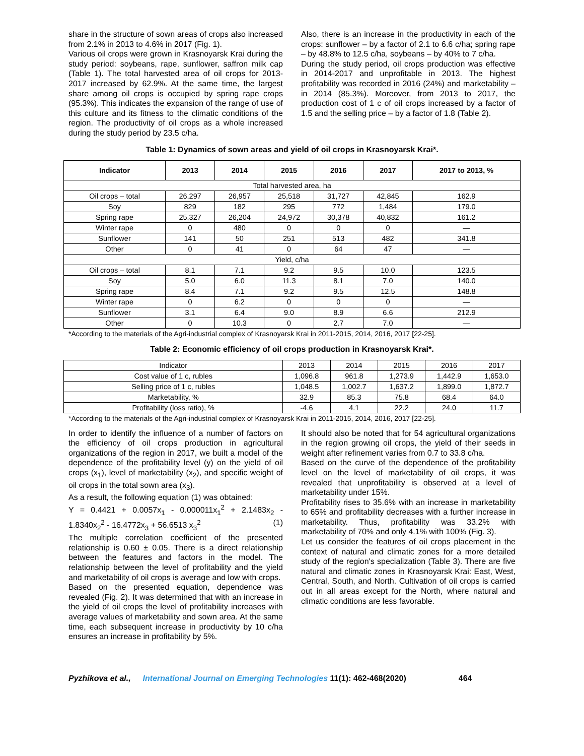share in the structure of sown areas of crops also increased from 2.1% in 2013 to 4.6% in 2017 (Fig. 1).
Various oil crops were grown in Krasnoyarsk Krai during the study period: soybeans, rape, sunflower, saffron milk cap (Table 1). The total harvested area of oil crops for 2013-2017 increased by 62.9%. At the same time, the largest share among oil crops is occupied by spring rape crops (95.3%). This indicates the expansion of the range of use of this culture and its fitness to the climatic conditions of the region. The productivity of oil crops as a whole increased during the study period by 23.5 c/ha.
Also, there is an increase in the productivity in each of the crops: sunflower – by a factor of 2.1 to 6.6 c/ha; spring rape – by 48.8% to 12.5 c/ha, soybeans – by 40% to 7 c/ha.
During the study period, oil crops production was effective in 2014-2017 and unprofitable in 2013. The highest profitability was recorded in 2016 (24%) and marketability – in 2014 (85.3%). Moreover, from 2013 to 2017, the production cost of 1 c of oil crops increased by a factor of 1.5 and the selling price – by a factor of 1.8 (Table 2).
Table 1: Dynamics of sown areas and yield of oil crops in Krasnoyarsk Krai*.
| Indicator | 2013 | 2014 | 2015 | 2016 | 2017 | 2017 to 2013, % |
| --- | --- | --- | --- | --- | --- | --- |
| Total harvested area, ha | | | | | | |
| Oil crops – total | 26,297 | 26,957 | 25,518 | 31,727 | 42,845 | 162.9 |
| Soy | 829 | 182 | 295 | 772 | 1,484 | 179.0 |
| Spring rape | 25,327 | 26,204 | 24,972 | 30,378 | 40,832 | 161.2 |
| Winter rape | 0 | 480 | 0 | 0 | 0 | — |
| Sunflower | 141 | 50 | 251 | 513 | 482 | 341.8 |
| Other | 0 | 41 | 0 | 64 | 47 | — |
| Yield, c/ha | | | | | | |
| Oil crops – total | 8.1 | 7.1 | 9.2 | 9.5 | 10.0 | 123.5 |
| Soy | 5.0 | 6.0 | 11.3 | 8.1 | 7.0 | 140.0 |
| Spring rape | 8.4 | 7.1 | 9.2 | 9.5 | 12.5 | 148.8 |
| Winter rape | 0 | 6.2 | 0 | 0 | 0 | — |
| Sunflower | 3.1 | 6.4 | 9.0 | 8.9 | 6.6 | 212.9 |
| Other | 0 | 10.3 | 0 | 2.7 | 7.0 | — |
*According to the materials of the Agri-industrial complex of Krasnoyarsk Krai in 2011-2015, 2014, 2016, 2017 [22-25].
Table 2: Economic efficiency of oil crops production in Krasnoyarsk Krai*.
| Indicator | 2013 | 2014 | 2015 | 2016 | 2017 |
| Cost value of 1 c, rubles | 1,096.8 | 961.8 | 1,273.9 | 1,442.9 | 1,653.0 |
| Selling price of 1 c, rubles | 1,048.5 | 1,002.7 | 1,637.2 | 1,899.0 | 1,872.7 |
| Marketability, % | 32.9 | 85.3 | 75.8 | 68.4 | 64.0 |
| Profitability (loss ratio), % | -4.6 | 4.1 | 22.2 | 24.0 | 11.7 |
*According to the materials of the Agri-industrial complex of Krasnoyarsk Krai in 2011-2015, 2014, 2016, 2017 [22-25].
In order to identify the influence of a number of factors on the efficiency of oil crops production in agricultural organizations of the region in 2017, we built a model of the dependence of the profitability level (y) on the yield of oil crops (x<sub>1</sub>), level of marketability (x<sub>2</sub>), and specific weight of oil crops in the total sown area (x<sub>3</sub>).
As a result, the following equation (1) was obtained:
Y = 0.4421 + 0.0057x<sub>1</sub> - 0.000011x<sub>1</sub><sup>2</sup> + 2.1483x<sub>2</sub> - 1.8340x<sub>2</sub><sup>2</sup> - 16.4772x<sub>3</sub> + 56.6513 x<sub>3</sub><sup>2</sup> (1)
The multiple correlation coefficient of the presented relationship is 0.60 ± 0.05. There is a direct relationship between the features and factors in the model. The relationship between the level of profitability and the yield and marketability of oil crops is average and low with crops.
Based on the presented equation, dependence was revealed (Fig. 2). It was determined that with an increase in the yield of oil crops the level of profitability increases with average values of marketability and sown area. At the same time, each subsequent increase in productivity by 10 c/ha ensures an increase in profitability by 5%.
It should also be noted that for 54 agricultural organizations in the region growing oil crops, the yield of their seeds in weight after refinement varies from 0.7 to 33.8 c/ha.
Based on the curve of the dependence of the profitability level on the level of marketability of oil crops, it was revealed that unprofitability is observed at a level of marketability under 15%.
Profitability rises to 35.6% with an increase in marketability to 65% and profitability decreases with a further increase in marketability. Thus, profitability was 33.2% with marketability of 70% and only 4.1% with 100% (Fig. 3).
Let us consider the features of oil crops placement in the context of natural and climatic zones for a more detailed study of the region's specialization (Table 3). There are five natural and climatic zones in Krasnoyarsk Krai: East, West, Central, South, and North. Cultivation of oil crops is carried out in all areas except for the North, where natural and climatic conditions are less favorable.
Pyzhikova et al., International Journal on Emerging Technologies 11(1): 462-468(2020) 464